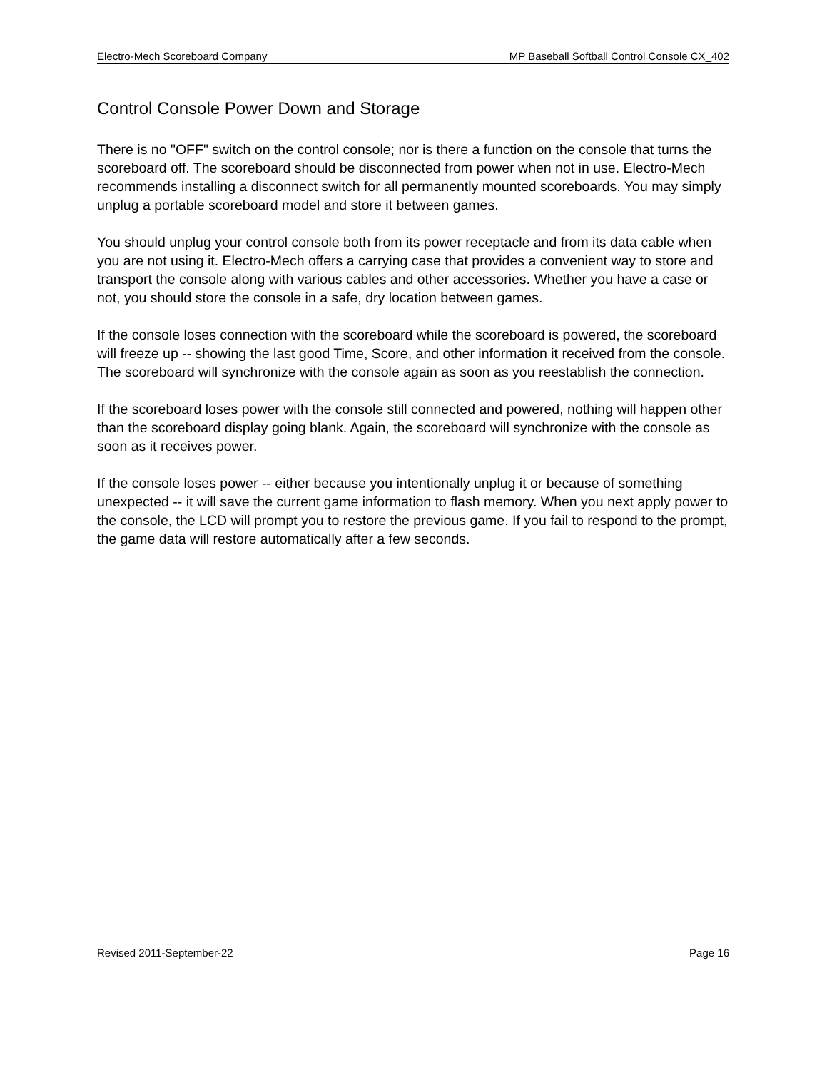Electro-Mech Scoreboard Company MP Baseball Softball Control Console CX_402
Control Console Power Down and Storage
There is no "OFF" switch on the control console; nor is there a function on the console that turns the scoreboard off. The scoreboard should be disconnected from power when not in use. Electro-Mech recommends installing a disconnect switch for all permanently mounted scoreboards. You may simply unplug a portable scoreboard model and store it between games.
You should unplug your control console both from its power receptacle and from its data cable when you are not using it. Electro-Mech offers a carrying case that provides a convenient way to store and transport the console along with various cables and other accessories. Whether you have a case or not, you should store the console in a safe, dry location between games.
If the console loses connection with the scoreboard while the scoreboard is powered, the scoreboard will freeze up -- showing the last good Time, Score, and other information it received from the console. The scoreboard will synchronize with the console again as soon as you reestablish the connection.
If the scoreboard loses power with the console still connected and powered, nothing will happen other than the scoreboard display going blank. Again, the scoreboard will synchronize with the console as soon as it receives power.
If the console loses power -- either because you intentionally unplug it or because of something unexpected -- it will save the current game information to flash memory. When you next apply power to the console, the LCD will prompt you to restore the previous game. If you fail to respond to the prompt, the game data will restore automatically after a few seconds.
Revised 2011-September-22 Page 16